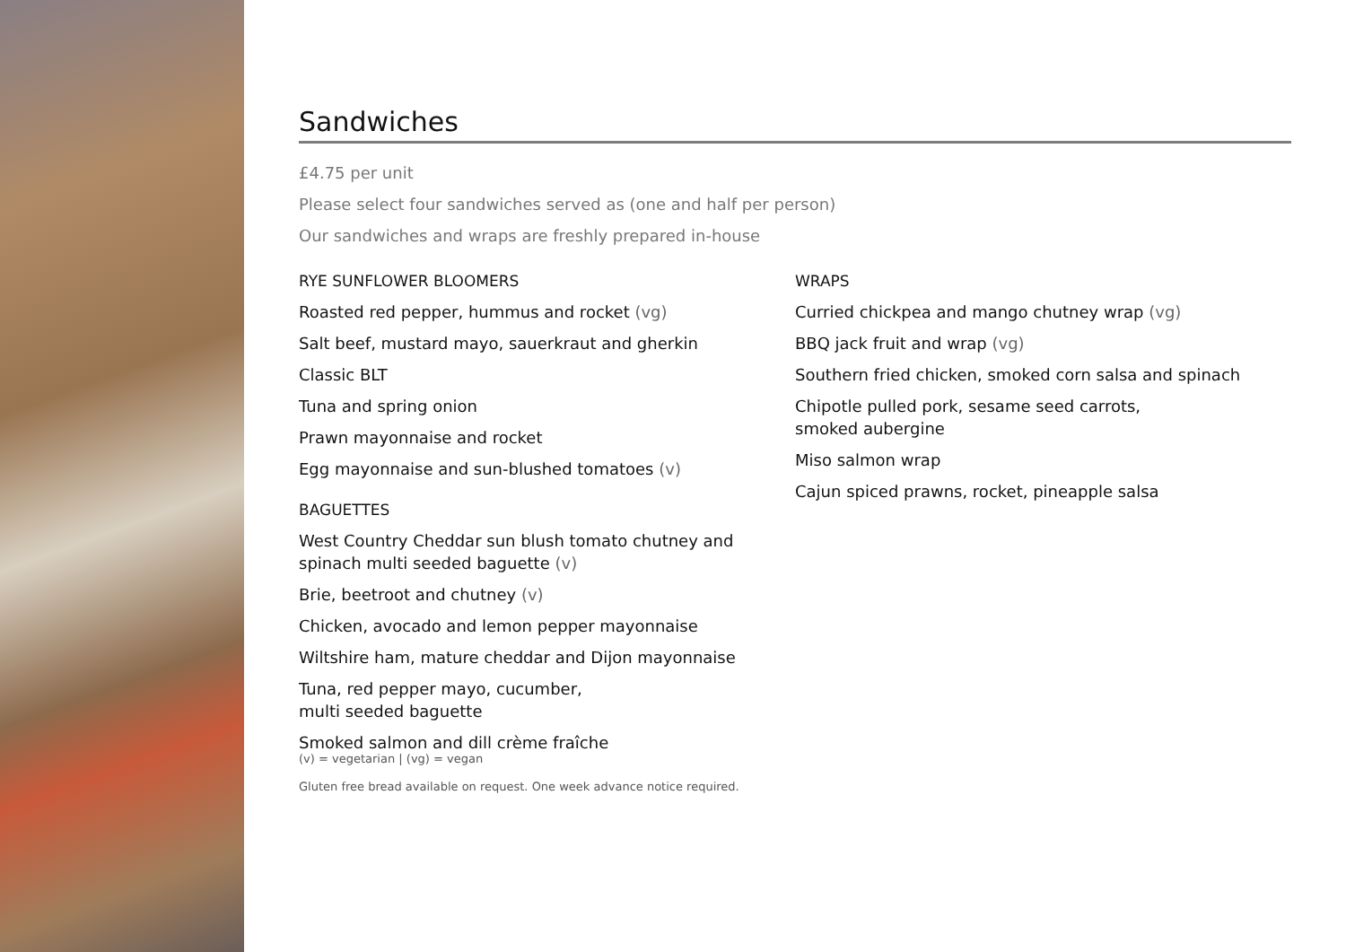Sandwiches
£4.75 per unit
Please select four sandwiches served as (one and half per person)
Our sandwiches and wraps are freshly prepared in-house
RYE SUNFLOWER BLOOMERS
Roasted red pepper, hummus and rocket (vg)
Salt beef, mustard mayo, sauerkraut and gherkin
Classic BLT
Tuna and spring onion
Prawn mayonnaise and rocket
Egg mayonnaise and sun-blushed tomatoes (v)
BAGUETTES
West Country Cheddar sun blush tomato chutney and
spinach multi seeded baguette (v)
Brie, beetroot and chutney (v)
Chicken, avocado and lemon pepper mayonnaise
Wiltshire ham, mature cheddar and Dijon mayonnaise
Tuna, red pepper mayo, cucumber,
multi seeded baguette
Smoked salmon and dill crème fraîche
WRAPS
Curried chickpea and mango chutney wrap (vg)
BBQ jack fruit and wrap (vg)
Southern fried chicken, smoked corn salsa and spinach
Chipotle pulled pork, sesame seed carrots,
smoked aubergine
Miso salmon wrap
Cajun spiced prawns, rocket, pineapple salsa
(v) = vegetarian | (vg) = vegan
Gluten free bread available on request. One week advance notice required.